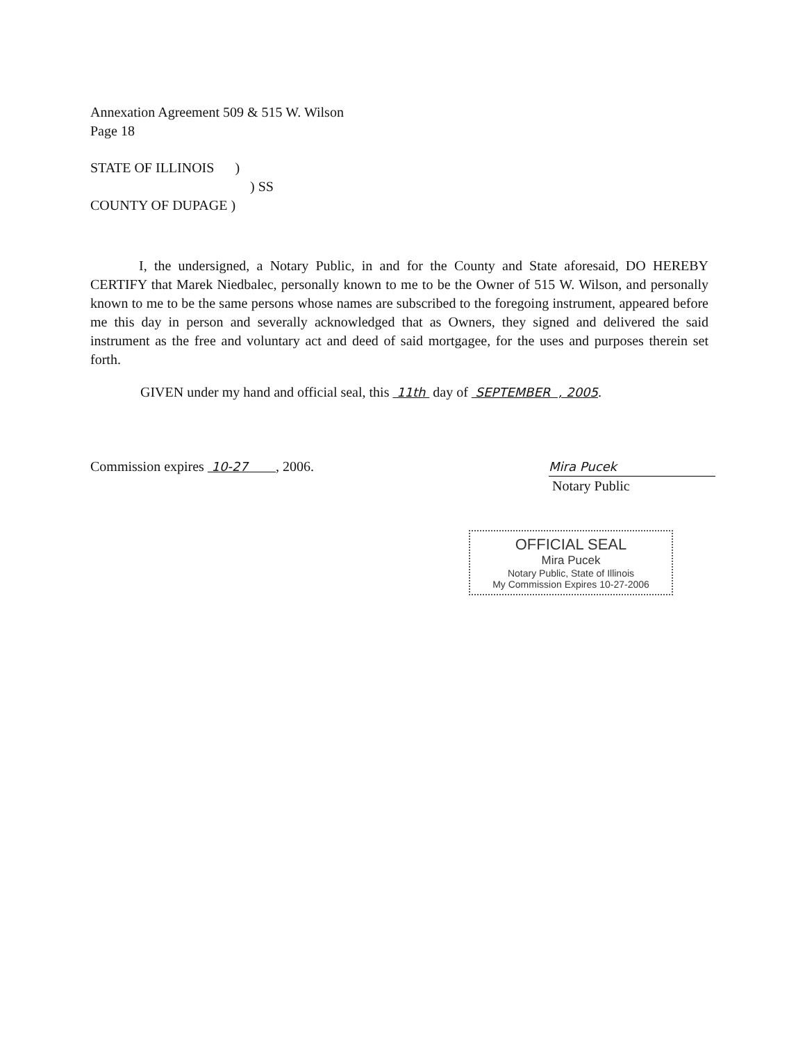Annexation Agreement 509 & 515 W. Wilson
Page 18
STATE OF ILLINOIS )
) SS
COUNTY OF DUPAGE )
I, the undersigned, a Notary Public, in and for the County and State aforesaid, DO HEREBY CERTIFY that Marek Niedbalec, personally known to me to be the Owner of 515 W. Wilson, and personally known to me to be the same persons whose names are subscribed to the foregoing instrument, appeared before me this day in person and severally acknowledged that as Owners, they signed and delivered the said instrument as the free and voluntary act and deed of said mortgagee, for the uses and purposes therein set forth.
GIVEN under my hand and official seal, this 11th day of SEPTEMBER , 2005.
Commission expires 10-27 , 2006.
Mira Pucek
Notary Public
OFFICIAL SEAL
Mira Pucek
Notary Public, State of Illinois
My Commission Expires 10-27-2006